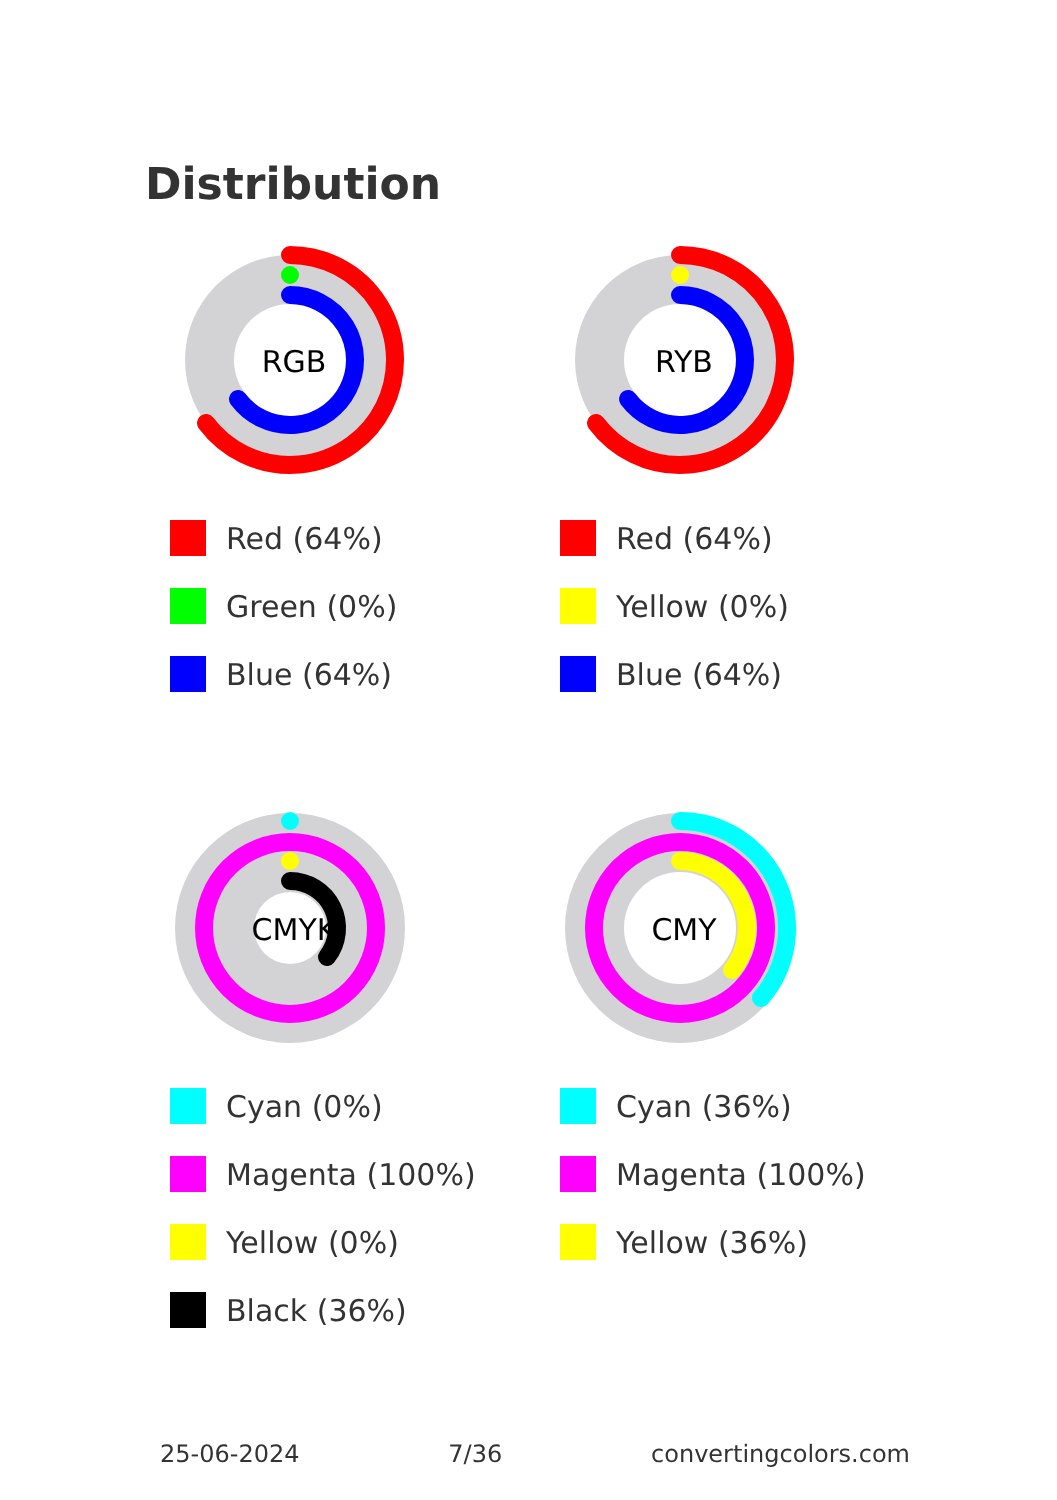Distribution
RGB
Red (64%)
Green (0%)
Blue (64%)
RYB
Red (64%)
Yellow (0%)
Blue (64%)
CMYK
Cyan (0%)
Magenta (100%)
Yellow (0%)
Black (36%)
CMY
Cyan (36%)
Magenta (100%)
Yellow (36%)
25-06-2024 7/36 convertingcolors.com